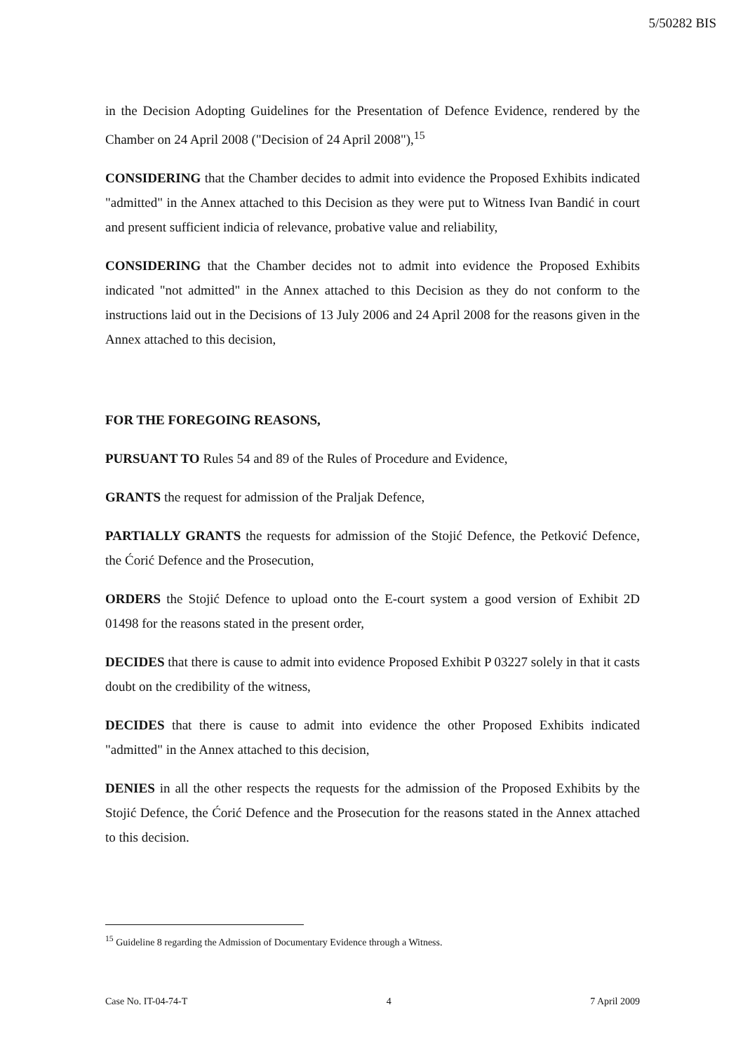5/50282 BIS
in the Decision Adopting Guidelines for the Presentation of Defence Evidence, rendered by the Chamber on 24 April 2008 ("Decision of 24 April 2008"),<sup>15</sup>
CONSIDERING that the Chamber decides to admit into evidence the Proposed Exhibits indicated "admitted" in the Annex attached to this Decision as they were put to Witness Ivan Bandić in court and present sufficient indicia of relevance, probative value and reliability,
CONSIDERING that the Chamber decides not to admit into evidence the Proposed Exhibits indicated "not admitted" in the Annex attached to this Decision as they do not conform to the instructions laid out in the Decisions of 13 July 2006 and 24 April 2008 for the reasons given in the Annex attached to this decision,
FOR THE FOREGOING REASONS,
PURSUANT TO Rules 54 and 89 of the Rules of Procedure and Evidence,
GRANTS the request for admission of the Praljak Defence,
PARTIALLY GRANTS the requests for admission of the Stojić Defence, the Petković Defence, the Ćorić Defence and the Prosecution,
ORDERS the Stojić Defence to upload onto the E-court system a good version of Exhibit 2D 01498 for the reasons stated in the present order,
DECIDES that there is cause to admit into evidence Proposed Exhibit P 03227 solely in that it casts doubt on the credibility of the witness,
DECIDES that there is cause to admit into evidence the other Proposed Exhibits indicated "admitted" in the Annex attached to this decision,
DENIES in all the other respects the requests for the admission of the Proposed Exhibits by the Stojić Defence, the Ćorić Defence and the Prosecution for the reasons stated in the Annex attached to this decision.
<sup>15</sup> Guideline 8 regarding the Admission of Documentary Evidence through a Witness.
Case No. IT-04-74-T 4 7 April 2009